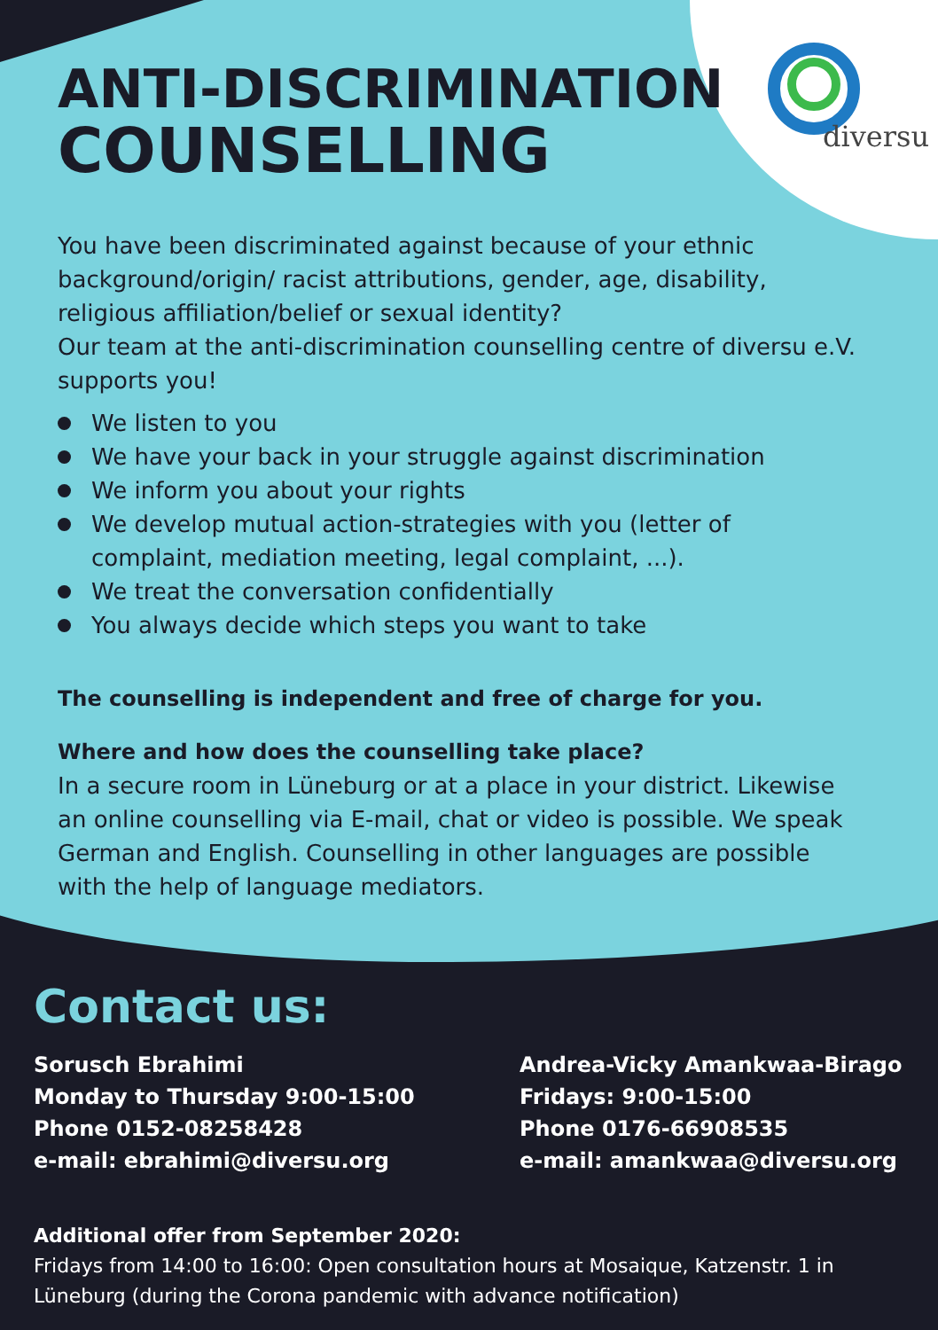diversu
ANTI-DISCRIMINATION
COUNSELLING
You have been discriminated against because of your ethnic background/origin/ racist attributions, gender, age, disability, religious affiliation/belief or sexual identity?
Our team at the anti-discrimination counselling centre of diversu e.V. supports you!
We listen to you
We have your back in your struggle against discrimination
We inform you about your rights
We develop mutual action-strategies with you (letter of complaint, mediation meeting, legal complaint, ...).
We treat the conversation confidentially
You always decide which steps you want to take
The counselling is independent and free of charge for you.
Where and how does the counselling take place?
In a secure room in Lüneburg or at a place in your district. Likewise an online counselling via E-mail, chat or video is possible. We speak German and English. Counselling in other languages are possible with the help of language mediators.
Contact us:
Sorusch Ebrahimi
Monday to Thursday 9:00-15:00
Phone 0152-08258428
e-mail: ebrahimi@diversu.org
Andrea-Vicky Amankwaa-Birago
Fridays: 9:00-15:00
Phone 0176-66908535
e-mail: amankwaa@diversu.org
Additional offer from September 2020:
Fridays from 14:00 to 16:00: Open consultation hours at Mosaique, Katzenstr. 1 in Lüneburg (during the Corona pandemic with advance notification)